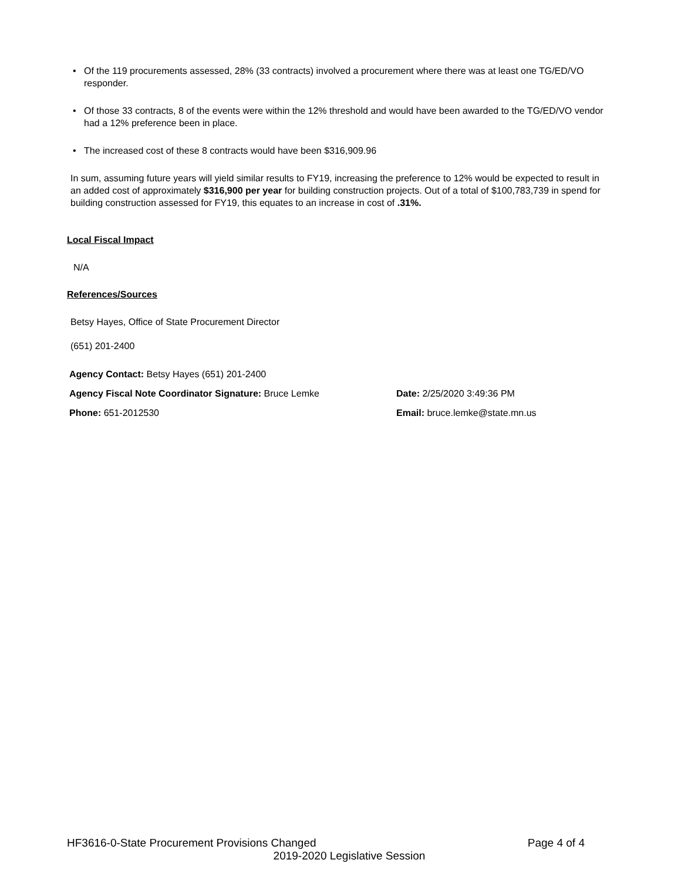• Of the 119 procurements assessed, 28% (33 contracts) involved a procurement where there was at least one TG/ED/VO responder.
• Of those 33 contracts, 8 of the events were within the 12% threshold and would have been awarded to the TG/ED/VO vendor had a 12% preference been in place.
• The increased cost of these 8 contracts would have been $316,909.96
In sum, assuming future years will yield similar results to FY19, increasing the preference to 12% would be expected to result in an added cost of approximately $316,900 per year for building construction projects. Out of a total of $100,783,739 in spend for building construction assessed for FY19, this equates to an increase in cost of .31%.
Local Fiscal Impact
N/A
References/Sources
Betsy Hayes, Office of State Procurement Director
(651) 201-2400
Agency Contact: Betsy Hayes (651) 201-2400
Agency Fiscal Note Coordinator Signature: Bruce Lemke Date: 2/25/2020 3:49:36 PM
Phone: 651-2012530 Email: bruce.lemke@state.mn.us
HF3616-0-State Procurement Provisions Changed Page 4 of 4
2019-2020 Legislative Session